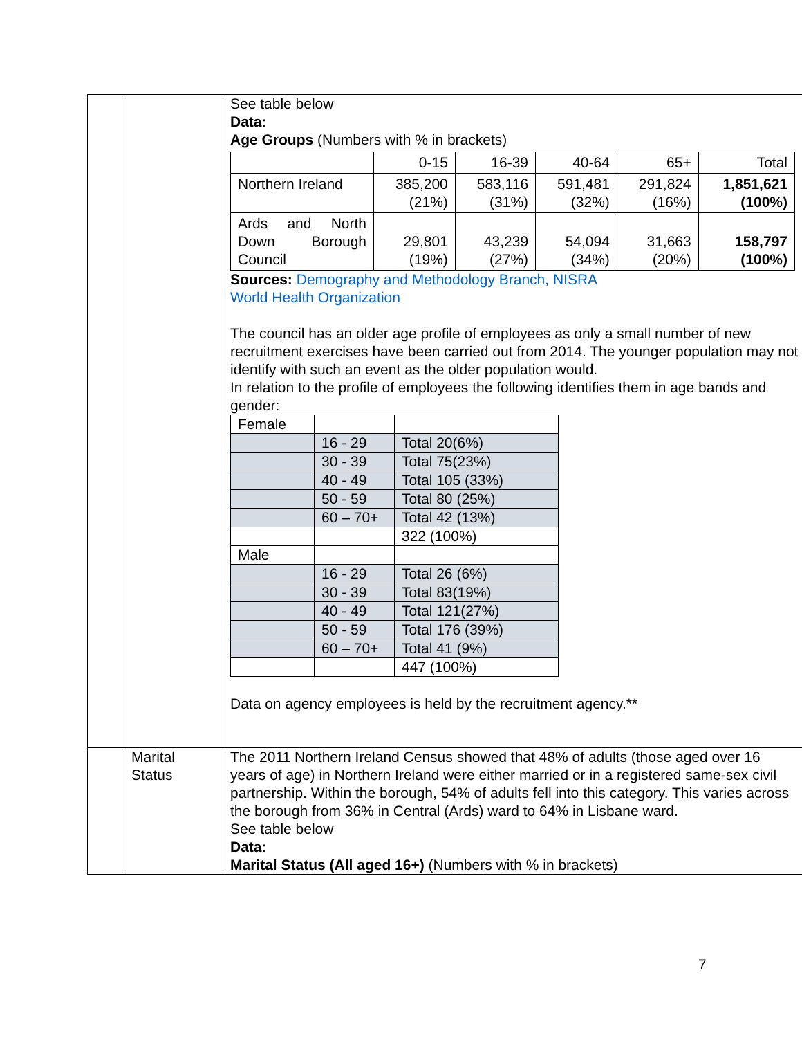| | | See table below Data: Age Groups (Numbers with % in brackets) / / 0-15 / 16-39 / 40-64 / 65+ / Total / / Northern Ireland / 385,200 (21%) / 583,116 (31%) / 591,481 (32%) / 291,824 (16%) / 1,851,621 (100%) / / Ards and North Down Borough Council / 29,801 (19%) / 43,239 (27%) / 54,094 (34%) / 31,663 (20%) / 158,797 (100%) / Sources: Demography and Methodology Branch, NISRA World Health Organization The council has an older age profile of employees as only a small number of new recruitment exercises have been carried out from 2014. The younger population may not identify with such an event as the older population would. In relation to the profile of employees the following identifies them in age bands and gender: / Female / / / / / 16 - 29 / Total 20(6%) / / / 30 - 39 / Total 75(23%) / / / 40 - 49 / Total 105 (33%) / / / 50 - 59 / Total 80 (25%) / / / 60 – 70+ / Total 42 (13%) / / / / 322 (100%) / / Male / / / / / 16 - 29 / Total 26 (6%) / / / 30 - 39 / Total 83(19%) / / / 40 - 49 / Total 121(27%) / / / 50 - 59 / Total 176 (39%) / / / 60 – 70+ / Total 41 (9%) / / / / 447 (100%) / Data on agency employees is held by the recruitment agency.** |
| | Marital Status | The 2011 Northern Ireland Census showed that 48% of adults (those aged over 16 years of age) in Northern Ireland were either married or in a registered same-sex civil partnership. Within the borough, 54% of adults fell into this category. This varies across the borough from 36% in Central (Ards) ward to 64% in Lisbane ward. See table below Data: Marital Status (All aged 16+) (Numbers with % in brackets) |
7